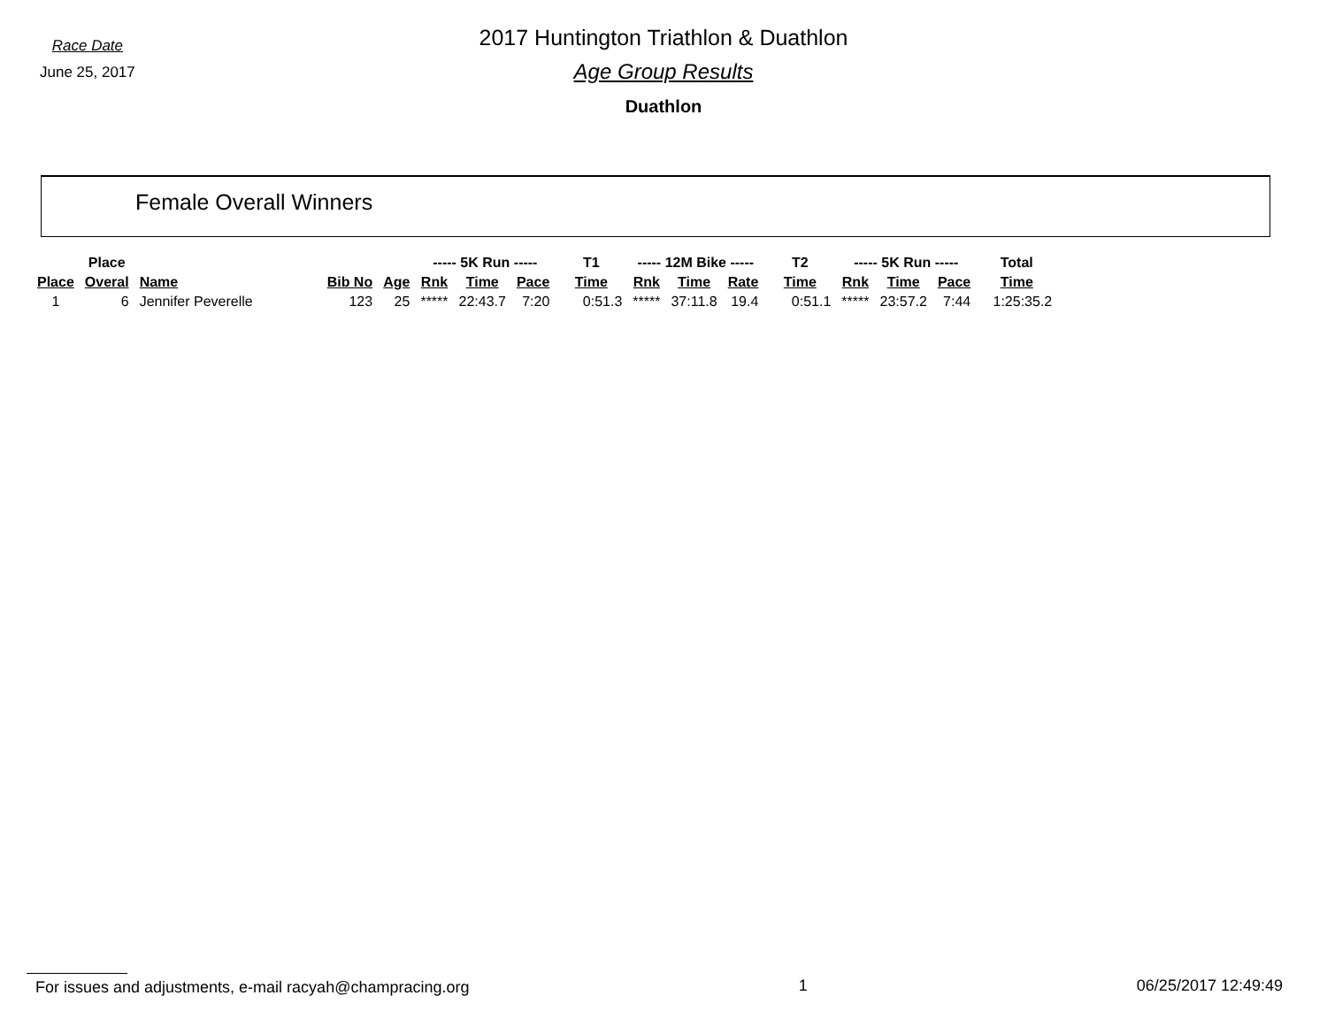Race Date
June 25, 2017
2017 Huntington Triathlon & Duathlon
Age Group Results
Duathlon
Female Overall Winners
| | Place | | | | ----- 5K Run ----- | | | T1 | ----- 12M Bike ----- | | | T2 | ----- 5K Run ----- | | | Total |
| --- | --- | --- | --- | --- | --- | --- | --- | --- | --- | --- | --- | --- | --- | --- | --- | --- |
| Place | Overal | Name | Bib No | Age | Rnk | Time | Pace | Time | Rnk | Time | Rate | Time | Rnk | Time | Pace | Time |
| 1 | 6 | Jennifer Peverelle | 123 | 25 | ***** | 22:43.7 | 7:20 | 0:51.3 | ***** | 37:11.8 | 19.4 | 0:51.1 | ***** | 23:57.2 | 7:44 | 1:25:35.2 |
For issues and adjustments, e-mail racyah@champracing.org 1 06/25/2017 12:49:49